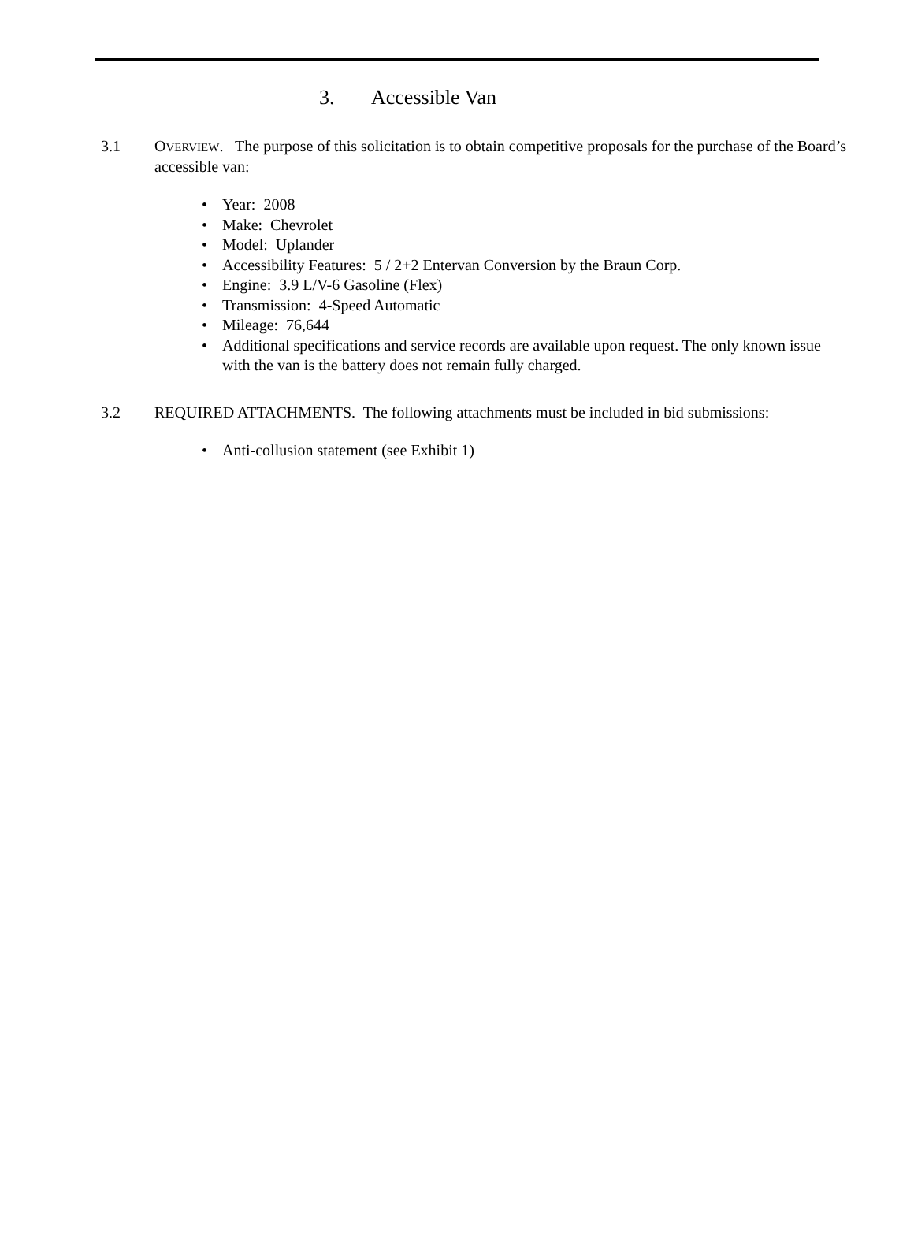3. Accessible Van
3.1 OVERVIEW. The purpose of this solicitation is to obtain competitive proposals for the purchase of the Board’s accessible van:
Year: 2008
Make: Chevrolet
Model: Uplander
Accessibility Features: 5 / 2+2 Entervan Conversion by the Braun Corp.
Engine: 3.9 L/V-6 Gasoline (Flex)
Transmission: 4-Speed Automatic
Mileage: 76,644
Additional specifications and service records are available upon request. The only known issue with the van is the battery does not remain fully charged.
3.2 REQUIRED ATTACHMENTS. The following attachments must be included in bid submissions:
Anti-collusion statement (see Exhibit 1)